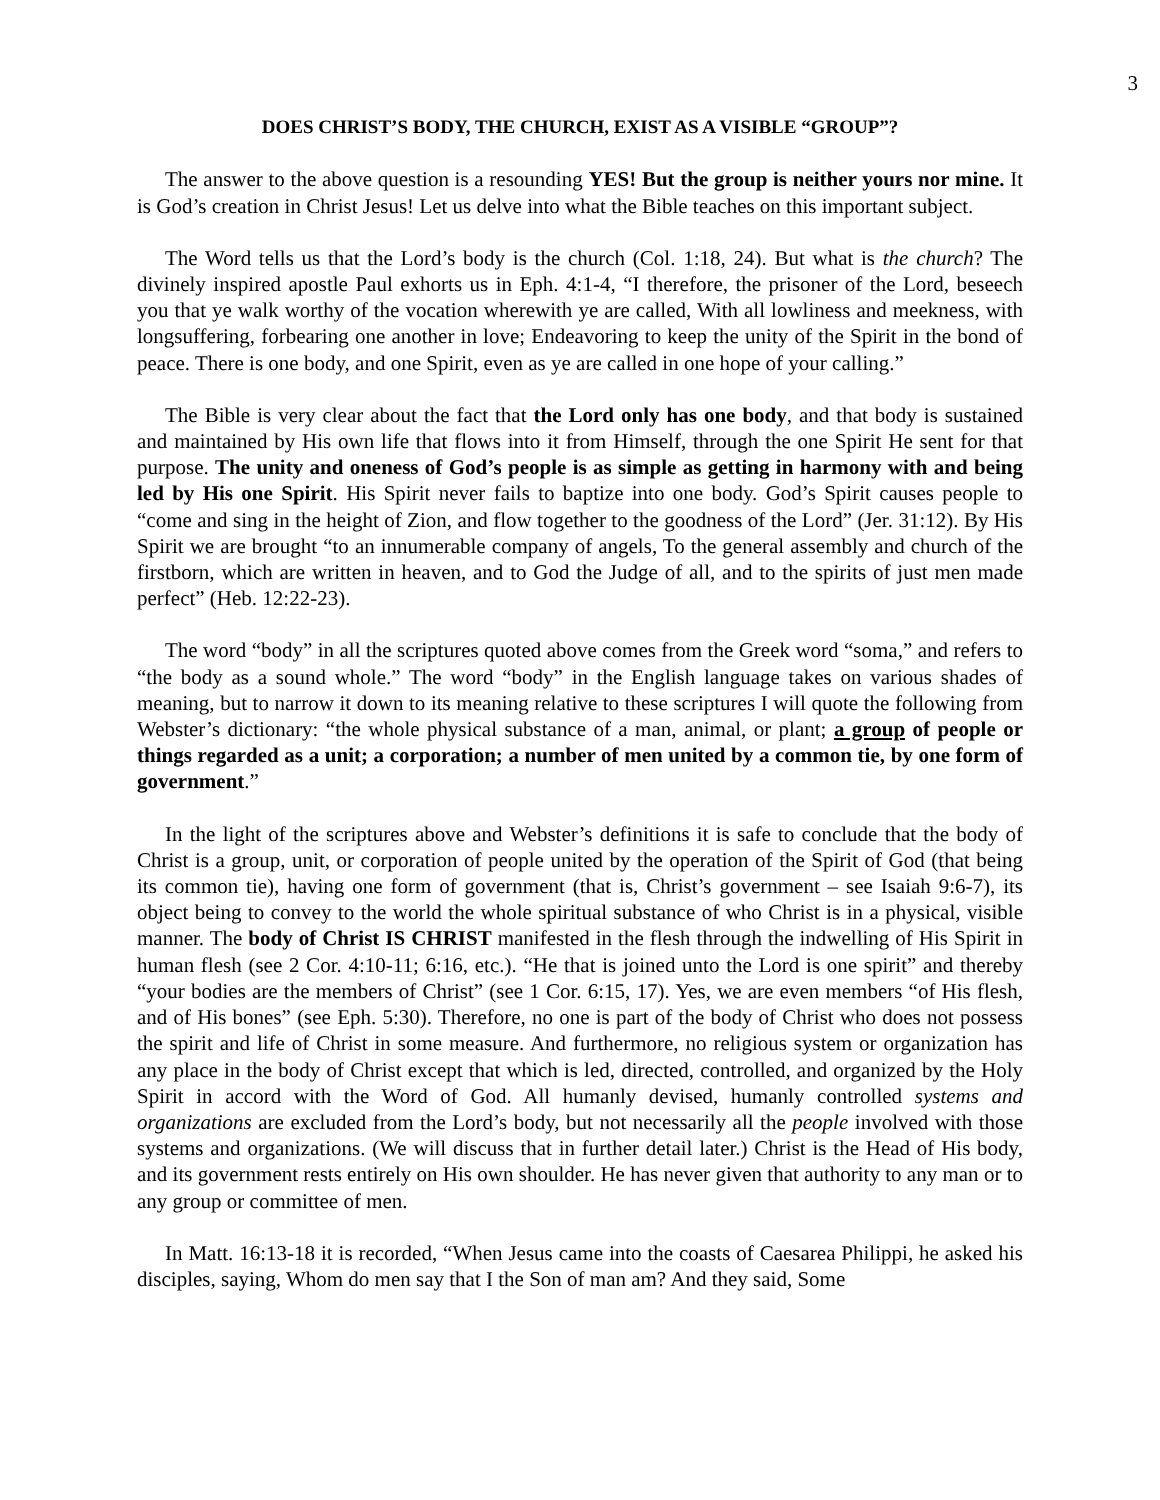3
DOES CHRIST’S BODY, THE CHURCH, EXIST AS A VISIBLE “GROUP”?
The answer to the above question is a resounding YES! But the group is neither yours nor mine. It is God’s creation in Christ Jesus! Let us delve into what the Bible teaches on this important subject.
The Word tells us that the Lord’s body is the church (Col. 1:18, 24). But what is the church? The divinely inspired apostle Paul exhorts us in Eph. 4:1-4, “I therefore, the prisoner of the Lord, beseech you that ye walk worthy of the vocation wherewith ye are called, With all lowliness and meekness, with longsuffering, forbearing one another in love; Endeavoring to keep the unity of the Spirit in the bond of peace. There is one body, and one Spirit, even as ye are called in one hope of your calling.”
The Bible is very clear about the fact that the Lord only has one body, and that body is sustained and maintained by His own life that flows into it from Himself, through the one Spirit He sent for that purpose. The unity and oneness of God’s people is as simple as getting in harmony with and being led by His one Spirit. His Spirit never fails to baptize into one body. God’s Spirit causes people to “come and sing in the height of Zion, and flow together to the goodness of the Lord” (Jer. 31:12). By His Spirit we are brought “to an innumerable company of angels, To the general assembly and church of the firstborn, which are written in heaven, and to God the Judge of all, and to the spirits of just men made perfect” (Heb. 12:22-23).
The word “body” in all the scriptures quoted above comes from the Greek word “soma,” and refers to “the body as a sound whole.” The word “body” in the English language takes on various shades of meaning, but to narrow it down to its meaning relative to these scriptures I will quote the following from Webster’s dictionary: “the whole physical substance of a man, animal, or plant; a group of people or things regarded as a unit; a corporation; a number of men united by a common tie, by one form of government.”
In the light of the scriptures above and Webster’s definitions it is safe to conclude that the body of Christ is a group, unit, or corporation of people united by the operation of the Spirit of God (that being its common tie), having one form of government (that is, Christ’s government – see Isaiah 9:6-7), its object being to convey to the world the whole spiritual substance of who Christ is in a physical, visible manner. The body of Christ IS CHRIST manifested in the flesh through the indwelling of His Spirit in human flesh (see 2 Cor. 4:10-11; 6:16, etc.). “He that is joined unto the Lord is one spirit” and thereby “your bodies are the members of Christ” (see 1 Cor. 6:15, 17). Yes, we are even members “of His flesh, and of His bones” (see Eph. 5:30). Therefore, no one is part of the body of Christ who does not possess the spirit and life of Christ in some measure. And furthermore, no religious system or organization has any place in the body of Christ except that which is led, directed, controlled, and organized by the Holy Spirit in accord with the Word of God. All humanly devised, humanly controlled systems and organizations are excluded from the Lord’s body, but not necessarily all the people involved with those systems and organizations. (We will discuss that in further detail later.) Christ is the Head of His body, and its government rests entirely on His own shoulder. He has never given that authority to any man or to any group or committee of men.
In Matt. 16:13-18 it is recorded, “When Jesus came into the coasts of Caesarea Philippi, he asked his disciples, saying, Whom do men say that I the Son of man am? And they said, Some